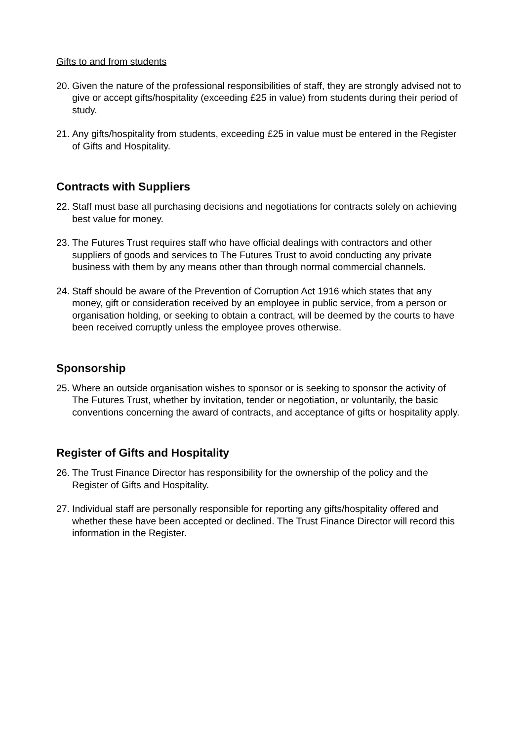Gifts to and from students
20. Given the nature of the professional responsibilities of staff, they are strongly advised not to give or accept gifts/hospitality (exceeding £25 in value) from students during their period of study.
21. Any gifts/hospitality from students, exceeding £25 in value must be entered in the Register of Gifts and Hospitality.
Contracts with Suppliers
22. Staff must base all purchasing decisions and negotiations for contracts solely on achieving best value for money.
23. The Futures Trust requires staff who have official dealings with contractors and other suppliers of goods and services to The Futures Trust to avoid conducting any private business with them by any means other than through normal commercial channels.
24. Staff should be aware of the Prevention of Corruption Act 1916 which states that any money, gift or consideration received by an employee in public service, from a person or organisation holding, or seeking to obtain a contract, will be deemed by the courts to have been received corruptly unless the employee proves otherwise.
Sponsorship
25. Where an outside organisation wishes to sponsor or is seeking to sponsor the activity of The Futures Trust, whether by invitation, tender or negotiation, or voluntarily, the basic conventions concerning the award of contracts, and acceptance of gifts or hospitality apply.
Register of Gifts and Hospitality
26. The Trust Finance Director has responsibility for the ownership of the policy and the Register of Gifts and Hospitality.
27. Individual staff are personally responsible for reporting any gifts/hospitality offered and whether these have been accepted or declined. The Trust Finance Director will record this information in the Register.